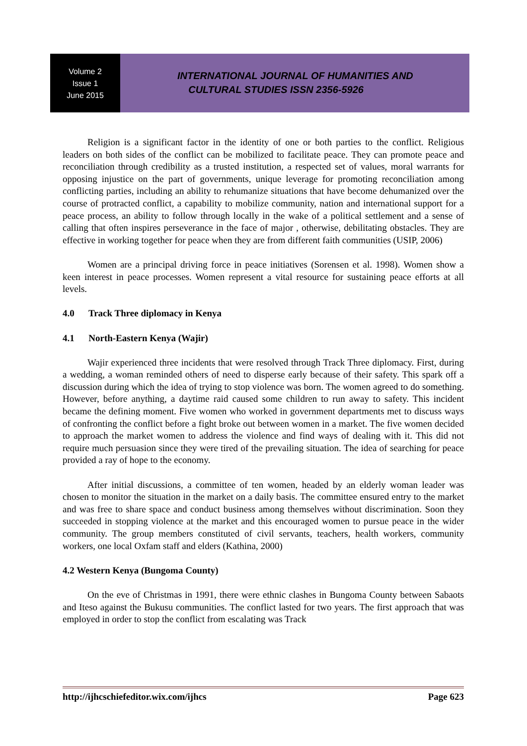Volume 2
Issue 1
June 2015
INTERNATIONAL JOURNAL OF HUMANITIES AND
CULTURAL STUDIES ISSN 2356-5926
Religion is a significant factor in the identity of one or both parties to the conflict. Religious leaders on both sides of the conflict can be mobilized to facilitate peace. They can promote peace and reconciliation through credibility as a trusted institution, a respected set of values, moral warrants for opposing injustice on the part of governments, unique leverage for promoting reconciliation among conflicting parties, including an ability to rehumanize situations that have become dehumanized over the course of protracted conflict, a capability to mobilize community, nation and international support for a peace process, an ability to follow through locally in the wake of a political settlement and a sense of calling that often inspires perseverance in the face of major , otherwise, debilitating obstacles. They are effective in working together for peace when they are from different faith communities (USIP, 2006)
Women are a principal driving force in peace initiatives (Sorensen et al. 1998). Women show a keen interest in peace processes. Women represent a vital resource for sustaining peace efforts at all levels.
4.0 Track Three diplomacy in Kenya
4.1 North-Eastern Kenya (Wajir)
Wajir experienced three incidents that were resolved through Track Three diplomacy. First, during a wedding, a woman reminded others of need to disperse early because of their safety. This spark off a discussion during which the idea of trying to stop violence was born. The women agreed to do something. However, before anything, a daytime raid caused some children to run away to safety. This incident became the defining moment. Five women who worked in government departments met to discuss ways of confronting the conflict before a fight broke out between women in a market. The five women decided to approach the market women to address the violence and find ways of dealing with it. This did not require much persuasion since they were tired of the prevailing situation. The idea of searching for peace provided a ray of hope to the economy.
After initial discussions, a committee of ten women, headed by an elderly woman leader was chosen to monitor the situation in the market on a daily basis. The committee ensured entry to the market and was free to share space and conduct business among themselves without discrimination. Soon they succeeded in stopping violence at the market and this encouraged women to pursue peace in the wider community. The group members constituted of civil servants, teachers, health workers, community workers, one local Oxfam staff and elders (Kathina, 2000)
4.2 Western Kenya (Bungoma County)
On the eve of Christmas in 1991, there were ethnic clashes in Bungoma County between Sabaots and Iteso against the Bukusu communities. The conflict lasted for two years. The first approach that was employed in order to stop the conflict from escalating was Track
http://ijhcschiefeditor.wix.com/ijhcs Page 623